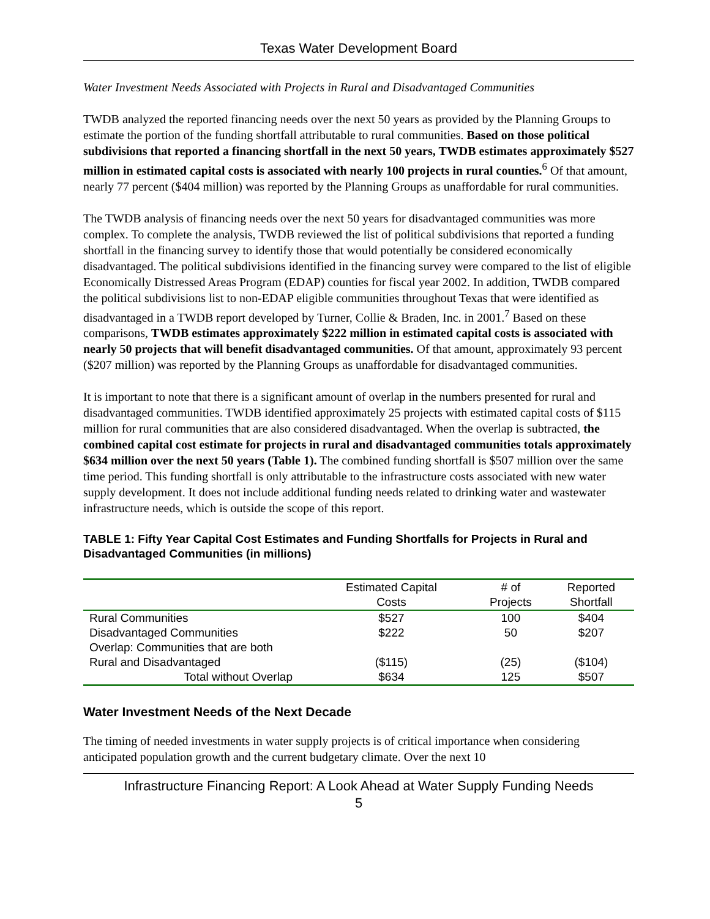Texas Water Development Board
Water Investment Needs Associated with Projects in Rural and Disadvantaged Communities
TWDB analyzed the reported financing needs over the next 50 years as provided by the Planning Groups to estimate the portion of the funding shortfall attributable to rural communities. Based on those political subdivisions that reported a financing shortfall in the next 50 years, TWDB estimates approximately $527 million in estimated capital costs is associated with nearly 100 projects in rural counties.<sup>6</sup> Of that amount, nearly 77 percent ($404 million) was reported by the Planning Groups as unaffordable for rural communities.
The TWDB analysis of financing needs over the next 50 years for disadvantaged communities was more complex. To complete the analysis, TWDB reviewed the list of political subdivisions that reported a funding shortfall in the financing survey to identify those that would potentially be considered economically disadvantaged. The political subdivisions identified in the financing survey were compared to the list of eligible Economically Distressed Areas Program (EDAP) counties for fiscal year 2002. In addition, TWDB compared the political subdivisions list to non-EDAP eligible communities throughout Texas that were identified as disadvantaged in a TWDB report developed by Turner, Collie & Braden, Inc. in 2001.<sup>7</sup> Based on these comparisons, TWDB estimates approximately $222 million in estimated capital costs is associated with nearly 50 projects that will benefit disadvantaged communities. Of that amount, approximately 93 percent ($207 million) was reported by the Planning Groups as unaffordable for disadvantaged communities.
It is important to note that there is a significant amount of overlap in the numbers presented for rural and disadvantaged communities. TWDB identified approximately 25 projects with estimated capital costs of $115 million for rural communities that are also considered disadvantaged. When the overlap is subtracted, the combined capital cost estimate for projects in rural and disadvantaged communities totals approximately $634 million over the next 50 years (Table 1). The combined funding shortfall is $507 million over the same time period. This funding shortfall is only attributable to the infrastructure costs associated with new water supply development. It does not include additional funding needs related to drinking water and wastewater infrastructure needs, which is outside the scope of this report.
TABLE 1: Fifty Year Capital Cost Estimates and Funding Shortfalls for Projects in Rural and Disadvantaged Communities (in millions)
| | Estimated Capital Costs | # of Projects | Reported Shortfall |
| --- | --- | --- | --- |
| Rural Communities | $527 | 100 | $404 |
| Disadvantaged Communities | $222 | 50 | $207 |
| Overlap: Communities that are both | | | |
| Rural and Disadvantaged | ($115) | (25) | ($104) |
| Total without Overlap | $634 | 125 | $507 |
Water Investment Needs of the Next Decade
The timing of needed investments in water supply projects is of critical importance when considering anticipated population growth and the current budgetary climate. Over the next 10
Infrastructure Financing Report: A Look Ahead at Water Supply Funding Needs
5